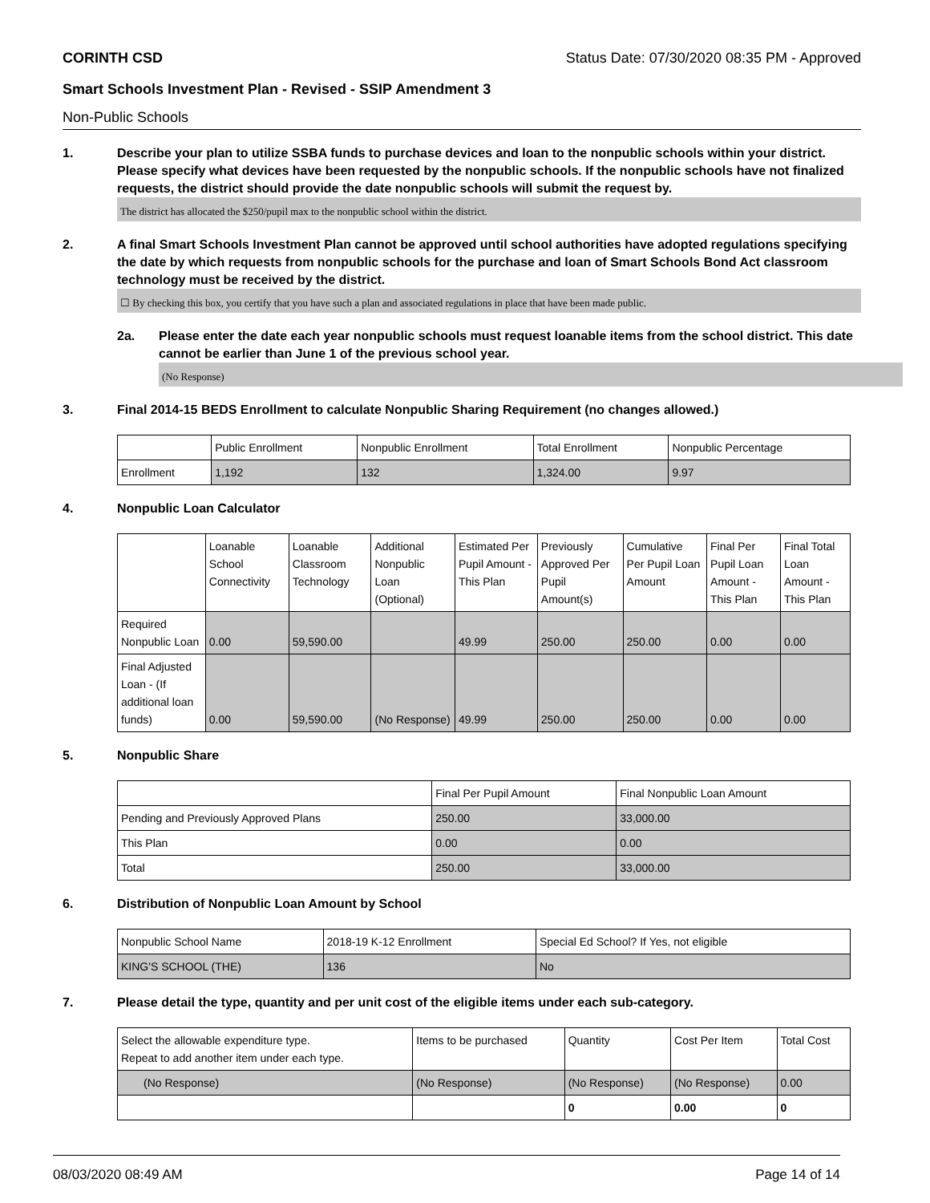CORINTH CSD Status Date: 07/30/2020 08:35 PM - Approved
Smart Schools Investment Plan - Revised - SSIP Amendment 3
Non-Public Schools
1. Describe your plan to utilize SSBA funds to purchase devices and loan to the nonpublic schools within your district. Please specify what devices have been requested by the nonpublic schools. If the nonpublic schools have not finalized requests, the district should provide the date nonpublic schools will submit the request by.
The district has allocated the $250/pupil max to the nonpublic school within the district.
2. A final Smart Schools Investment Plan cannot be approved until school authorities have adopted regulations specifying the date by which requests from nonpublic schools for the purchase and loan of Smart Schools Bond Act classroom technology must be received by the district.
☐ By checking this box, you certify that you have such a plan and associated regulations in place that have been made public.
2a. Please enter the date each year nonpublic schools must request loanable items from the school district. This date cannot be earlier than June 1 of the previous school year.
(No Response)
3. Final 2014-15 BEDS Enrollment to calculate Nonpublic Sharing Requirement (no changes allowed.)
| | Public Enrollment | Nonpublic Enrollment | Total Enrollment | Nonpublic Percentage |
| --- | --- | --- | --- | --- |
| Enrollment | 1,192 | 132 | 1,324.00 | 9.97 |
4. Nonpublic Loan Calculator
| | Loanable School Connectivity | Loanable Classroom Technology | Additional Nonpublic Loan (Optional) | Estimated Per Pupil Amount - This Plan | Previously Approved Per Pupil Amount(s) | Cumulative Per Pupil Loan Amount | Final Per Pupil Loan Amount - This Plan | Final Total Loan Amount - This Plan |
| --- | --- | --- | --- | --- | --- | --- | --- | --- |
| Required Nonpublic Loan | 0.00 | 59,590.00 | | 49.99 | 250.00 | 250.00 | 0.00 | 0.00 |
| Final Adjusted Loan - (If additional loan funds) | 0.00 | 59,590.00 | (No Response) | 49.99 | 250.00 | 250.00 | 0.00 | 0.00 |
5. Nonpublic Share
| | Final Per Pupil Amount | Final Nonpublic Loan Amount |
| --- | --- | --- |
| Pending and Previously Approved Plans | 250.00 | 33,000.00 |
| This Plan | 0.00 | 0.00 |
| Total | 250.00 | 33,000.00 |
6. Distribution of Nonpublic Loan Amount by School
| Nonpublic School Name | 2018-19 K-12 Enrollment | Special Ed School? If Yes, not eligible |
| --- | --- | --- |
| KING'S SCHOOL (THE) | 136 | No |
7. Please detail the type, quantity and per unit cost of the eligible items under each sub-category.
| Select the allowable expenditure type. Repeat to add another item under each type. | Items to be purchased | Quantity | Cost Per Item | Total Cost |
| --- | --- | --- | --- | --- |
| (No Response) | (No Response) | (No Response) | (No Response) | 0.00 |
| | | 0 | 0.00 | 0 |
08/03/2020 08:49 AM Page 14 of 14